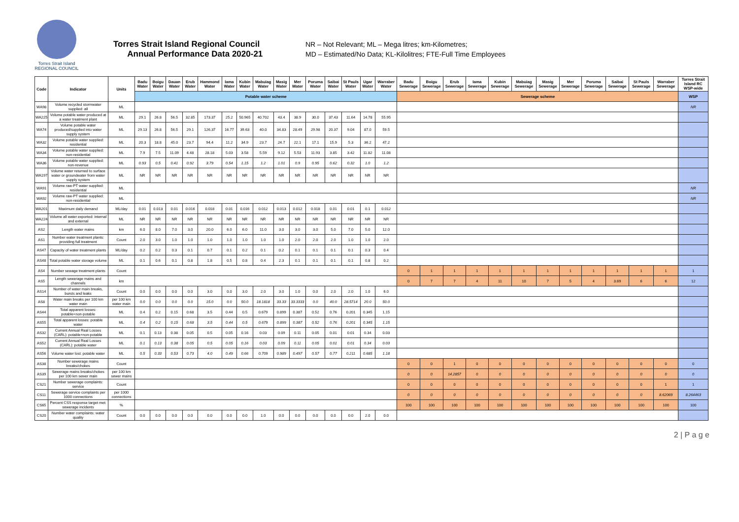Torres Strait Island
REGIONAL COUNCIL
Torres Strait Island Regional Council
Annual Performance Data 2020-21
NR – Not Relevant; ML – Mega litres; km-Kilometres;
MD – Estimated/No Data; KL-Kilolitres; FTE-Full Time Employees
| Code | Indicator | Units | Badu Water | Boigu Water | Dauan Water | Erub Water | Hammond Water | Iama Water | Kubin Water | Mabuiag Water | Masig Water | Mer Water | Poruma Water | Saibai Water | St Pauls Water | Ugar Water | Warraber Water | Badu Sewerage | Boigu Sewerage | Erub Sewerage | Iama Sewerage | Kubin Sewerage | Mabuiag Sewerage | Masig Sewerage | Mer Sewerage | Poruma Sewerage | Saibai Sewerage | St Pauls Sewerage | Warraber Sewerage | Torres Strait Island RC WSP-wide |
| --- | --- | --- | --- | --- | --- | --- | --- | --- | --- | --- | --- | --- | --- | --- | --- | --- | --- | --- | --- | --- | --- | --- | --- | --- | --- | --- | --- | --- | --- | --- |
| | | | Potable water scheme | | | | | | | | | | | | | | | Sewerage scheme | | | | | | | | | | | | WSP |
| WA98 | Volume recycled stormwater supplied: all | ML | | | | | | | | | | | | | | | | | | | | | | | | | | | | NR |
| WA225 | Volume potable water produced at a water treatment plant | ML | 29.1 | 26.8 | 56.5 | 32.85 | 173.37 | 25.2 | 50.965 | 40.702 | 43.4 | 38.9 | 30.0 | 37.43 | 11.64 | 14.78 | 55.95 | | | | | | | | | | | | | |
| WA74 | Volume potable water produced/supplied into water supply system | ML | 29.13 | 26.8 | 56.5 | 29.1 | 126.37 | 16.77 | 39.63 | 40.0 | 34.83 | 28.49 | 29.98 | 20.37 | 9.04 | 87.0 | 59.5 | | | | | | | | | | | | | |
| WA32 | Volume potable water supplied: residential | ML | 20.3 | 18.8 | 45.0 | 23.7 | 94.4 | 11.2 | 34.9 | 23.7 | 24.7 | 22.1 | 17.1 | 15.9 | 5.3 | 36.2 | 47.2 | | | | | | | | | | | | | |
| WA34 | Volume potable water supplied: non-residential | ML | 7.9 | 7.5 | 11.09 | 4.48 | 28.18 | 5.03 | 3.58 | 5.59 | 9.12 | 5.53 | 11.93 | 3.85 | 3.42 | 11.82 | 11.08 | | | | | | | | | | | | | |
| WA36 | Volume potable water supplied: non-revenue | ML | 0.93 | 0.5 | 0.41 | 0.92 | 3.79 | 0.54 | 1.15 | 1.2 | 1.01 | 0.9 | 0.95 | 0.62 | 0.32 | 1.0 | 1.2 | | | | | | | | | | | | | |
| WA197 | Volume water returned to surface water or groundwater from water supply system | ML | NR | NR | NR | NR | NR | NR | NR | NR | NR | NR | NR | NR | NR | NR | NR | | | | | | | | | | | | | |
| WA91 | Volume raw-PT water supplied: residential | ML | | | | | | | | | | | | | | | | | | | | | | | | | | | | NR |
| WA92 | Volume raw-PT water supplied: non-residential | ML | | | | | | | | | | | | | | | | | | | | | | | | | | | | NR |
| WA201 | Maximum daily demand | ML/day | 0.01 | 0.013 | 0.01 | 0.016 | 0.018 | 0.01 | 0.016 | 0.012 | 0.013 | 0.012 | 0.018 | 0.01 | 0.01 | 0.1 | 0.012 | | | | | | | | | | | | | |
| WA224 | Volume all water exported: internal and external | ML | NR | NR | NR | NR | NR | NR | NR | NR | NR | NR | NR | NR | NR | NR | NR | | | | | | | | | | | | | |
| AS2 | Length water mains | km | 6.0 | 8.0 | 7.0 | 3.0 | 20.0 | 6.0 | 6.0 | 11.0 | 3.0 | 3.0 | 3.0 | 5.0 | 7.0 | 5.0 | 12.0 | | | | | | | | | | | | | |
| AS1 | Number water treatment plants: providing full treatment | Count | 2.0 | 3.0 | 1.0 | 1.0 | 1.0 | 1.0 | 1.0 | 1.0 | 1.0 | 2.0 | 2.0 | 2.0 | 1.0 | 1.0 | 2.0 | | | | | | | | | | | | | |
| AS47 | Capacity of water treatment plants | ML/day | 0.2 | 0.2 | 0.3 | 0.1 | 0.7 | 0.1 | 0.2 | 0.1 | 0.2 | 0.1 | 0.1 | 0.1 | 0.1 | 0.3 | 0.4 | | | | | | | | | | | | | |
| AS48 | Total potable water storage volume | ML | 0.1 | 0.6 | 0.1 | 0.8 | 1.8 | 0.5 | 0.8 | 0.4 | 2.3 | 0.1 | 0.1 | 0.1 | 0.1 | 0.8 | 0.2 | | | | | | | | | | | | | |
| AS4 | Number sewage treatment plants | Count | | | | | | | | | | | | | | | | 0 | 1 | 1 | 1 | 1 | 1 | 1 | 1 | 1 | 1 | 1 | 1 | 1 |
| AS5 | Length sewerage mains and channels | km | | | | | | | | | | | | | | | | 0 | 7 | 7 | 4 | 11 | 10 | 7 | 5 | 4 | 3.69 | 6 | 6 | 12 |
| AS14 | Number of water main breaks, bursts and leaks | Count | 0.0 | 0.0 | 0.0 | 0.0 | 3.0 | 0.0 | 3.0 | 2.0 | 3.0 | 1.0 | 0.0 | 2.0 | 2.0 | 1.0 | 6.0 | | | | | | | | | | | | | |
| AS8 | Water main breaks per 100 km water main | per 100 km water main | 0.0 | 0.0 | 0.0 | 0.0 | 15.0 | 0.0 | 50.0 | 18.1818 | 33.33 | 33.3333 | 0.0 | 40.0 | 28.5714 | 20.0 | 50.0 | | | | | | | | | | | | | |
| AS44 | Total apparent losses: potable+non-potable | ML | 0.4 | 0.2 | 0.15 | 0.68 | 3.5 | 0.44 | 0.5 | 0.679 | 0.899 | 0.387 | 0.52 | 0.76 | 0.201 | 0.345 | 1.15 | | | | | | | | | | | | | |
| AS55 | Total apparent losses: potable water | ML | 0.4 | 0.2 | 0.15 | 0.68 | 3.5 | 0.44 | 0.5 | 0.679 | 0.899 | 0.387 | 0.52 | 0.76 | 0.201 | 0.345 | 1.15 | | | | | | | | | | | | | |
| AS32 | Current Annual Real Losses (CARL): potable+non-potable | ML | 0.1 | 0.13 | 0.38 | 0.05 | 0.5 | 0.05 | 0.16 | 0.03 | 0.09 | 0.11 | 0.05 | 0.01 | 0.01 | 0.34 | 0.03 | | | | | | | | | | | | | |
| AS52 | Current Annual Real Losses (CARL): potable water | ML | 0.1 | 0.13 | 0.38 | 0.05 | 0.5 | 0.05 | 0.16 | 0.03 | 0.09 | 0.11 | 0.05 | 0.01 | 0.01 | 0.34 | 0.03 | | | | | | | | | | | | | |
| AS56 | Volume water lost: potable water | ML | 0.5 | 0.33 | 0.53 | 0.73 | 4.0 | 0.49 | 0.66 | 0.709 | 0.989 | 0.497 | 0.57 | 0.77 | 0.211 | 0.685 | 1.18 | | | | | | | | | | | | | |
| AS38 | Number sewerage mains breaks/chokes | Count | | | | | | | | | | | | | | | | 0 | 0 | 1 | 0 | 0 | 0 | 0 | 0 | 0 | 0 | 0 | 0 | 0 |
| AS39 | Sewerage mains breaks/chokes per 100 km sewer main | per 100 km sewer mains | | | | | | | | | | | | | | | | 0 | 0 | 14.2857 | 0 | 0 | 0 | 0 | 0 | 0 | 0 | 0 | 0 | 0 |
| CS21 | Number sewerage complaints: service | Count | | | | | | | | | | | | | | | | 0 | 0 | 0 | 0 | 0 | 0 | 0 | 0 | 0 | 0 | 0 | 1 | 1 |
| CS11 | Sewerage service complaints per 1000 connections | per 1000 connections | | | | | | | | | | | | | | | | 0 | 0 | 0 | 0 | 0 | 0 | 0 | 0 | 0 | 0 | 0 | 8.62069 | 8.264463 |
| CS65 | Percent CSS response target met: sewerage incidents | % | | | | | | | | | | | | | | | | 100 | 100 | 100 | 100 | 100 | 100 | 100 | 100 | 100 | 100 | 100 | 100 | 100 |
| CS20 | Number water complaints: water quality | Count | 0.0 | 0.0 | 0.0 | 0.0 | 0.0 | 0.0 | 0.0 | 1.0 | 0.0 | 0.0 | 0.0 | 0.0 | 0.0 | 2.0 | 0.0 | | | | | | | | | | | | | |
2 | P a g e